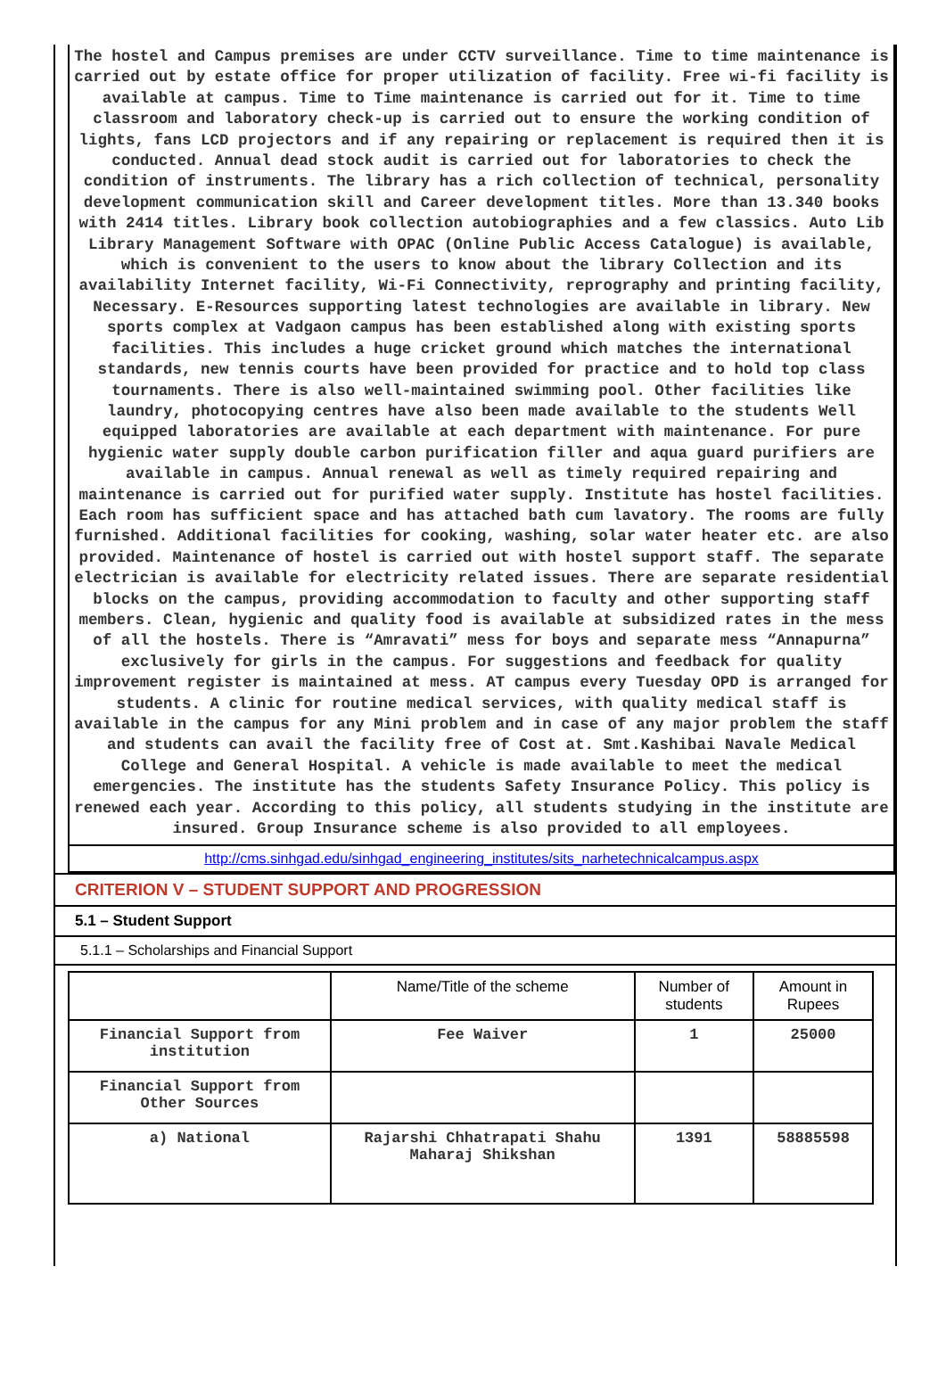The hostel and Campus premises are under CCTV surveillance. Time to time maintenance is carried out by estate office for proper utilization of facility. Free wi-fi facility is available at campus. Time to Time maintenance is carried out for it. Time to time classroom and laboratory check-up is carried out to ensure the working condition of lights, fans LCD projectors and if any repairing or replacement is required then it is conducted. Annual dead stock audit is carried out for laboratories to check the condition of instruments. The library has a rich collection of technical, personality development communication skill and Career development titles. More than 13.340 books with 2414 titles. Library book collection autobiographies and a few classics. Auto Lib Library Management Software with OPAC (Online Public Access Catalogue) is available, which is convenient to the users to know about the library Collection and its availability Internet facility, Wi-Fi Connectivity, reprography and printing facility, Necessary. E-Resources supporting latest technologies are available in library. New sports complex at Vadgaon campus has been established along with existing sports facilities. This includes a huge cricket ground which matches the international standards, new tennis courts have been provided for practice and to hold top class tournaments. There is also well-maintained swimming pool. Other facilities like laundry, photocopying centres have also been made available to the students Well equipped laboratories are available at each department with maintenance. For pure hygienic water supply double carbon purification filler and aqua guard purifiers are available in campus. Annual renewal as well as timely required repairing and maintenance is carried out for purified water supply. Institute has hostel facilities. Each room has sufficient space and has attached bath cum lavatory. The rooms are fully furnished. Additional facilities for cooking, washing, solar water heater etc. are also provided. Maintenance of hostel is carried out with hostel support staff. The separate electrician is available for electricity related issues. There are separate residential blocks on the campus, providing accommodation to faculty and other supporting staff members. Clean, hygienic and quality food is available at subsidized rates in the mess of all the hostels. There is “Amravati” mess for boys and separate mess “Annapurna” exclusively for girls in the campus. For suggestions and feedback for quality improvement register is maintained at mess. AT campus every Tuesday OPD is arranged for students. A clinic for routine medical services, with quality medical staff is available in the campus for any Mini problem and in case of any major problem the staff and students can avail the facility free of Cost at. Smt.Kashibai Navale Medical College and General Hospital. A vehicle is made available to meet the medical emergencies. The institute has the students Safety Insurance Policy. This policy is renewed each year. According to this policy, all students studying in the institute are insured. Group Insurance scheme is also provided to all employees.
http://cms.sinhgad.edu/sinhgad_engineering_institutes/sits_narhetechnicalcampus.aspx
CRITERION V – STUDENT SUPPORT AND PROGRESSION
5.1 – Student Support
5.1.1 – Scholarships and Financial Support
| | Name/Title of the scheme | Number of students | Amount in Rupees |
| --- | --- | --- | --- |
| Financial Support from institution | Fee Waiver | 1 | 25000 |
| Financial Support from Other Sources | | | |
| a) National | Rajarshi Chhatrapati Shahu Maharaj Shikshan | 1391 | 58885598 |